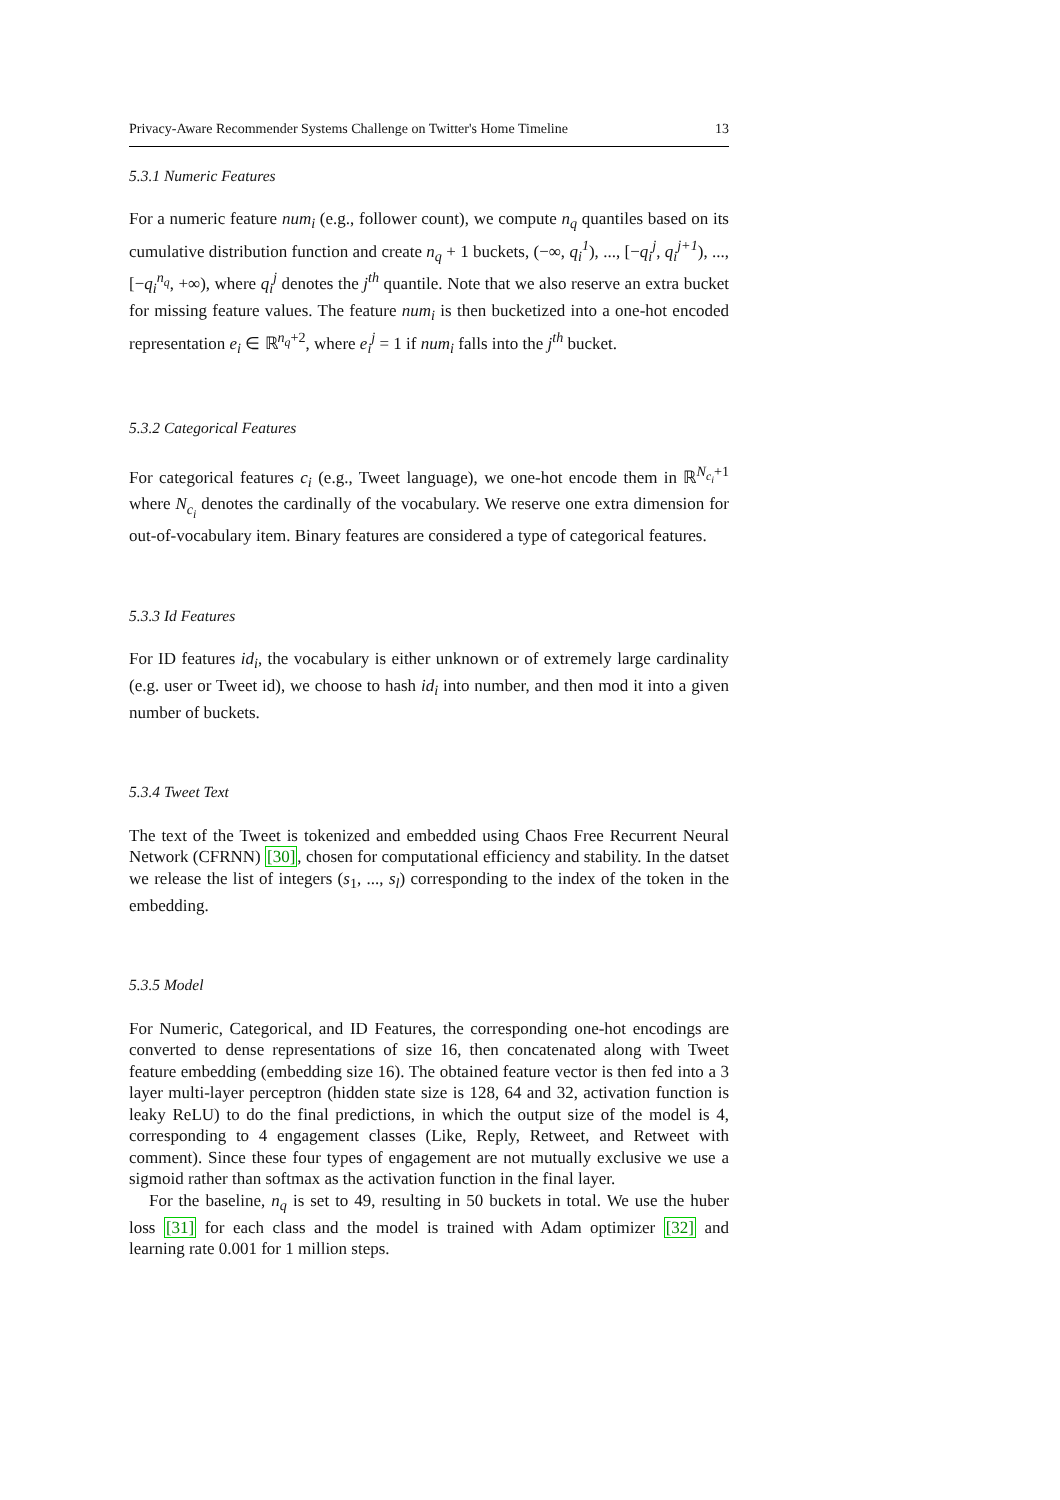Privacy-Aware Recommender Systems Challenge on Twitter's Home Timeline 13
5.3.1 Numeric Features
For a numeric feature num<sub>i</sub> (e.g., follower count), we compute n<sub>q</sub> quantiles based on its cumulative distribution function and create n<sub>q</sub> + 1 buckets, (−∞, q<sub>i</sub><sup>1</sup>), ..., [−q<sub>i</sub><sup>j</sup>, q<sub>i</sub><sup>j+1</sup>), ..., [−q<sub>i</sub><sup>n<sub>q</sub></sup>, +∞), where q<sub>i</sub><sup>j</sup> denotes the j<sup>th</sup> quantile. Note that we also reserve an extra bucket for missing feature values. The feature num<sub>i</sub> is then bucketized into a one-hot encoded representation e<sub>i</sub> ∈ ℝ<sup>n<sub>q</sub>+2</sup>, where e<sub>i</sub><sup>j</sup> = 1 if num<sub>i</sub> falls into the j<sup>th</sup> bucket.
5.3.2 Categorical Features
For categorical features c<sub>i</sub> (e.g., Tweet language), we one-hot encode them in ℝ<sup>N<sub>c<sub>i</sub></sub>+1</sup> where N<sub>c<sub>i</sub></sub> denotes the cardinally of the vocabulary. We reserve one extra dimension for out-of-vocabulary item. Binary features are considered a type of categorical features.
5.3.3 Id Features
For ID features id<sub>i</sub>, the vocabulary is either unknown or of extremely large cardinality (e.g. user or Tweet id), we choose to hash id<sub>i</sub> into number, and then mod it into a given number of buckets.
5.3.4 Tweet Text
The text of the Tweet is tokenized and embedded using Chaos Free Recurrent Neural Network (CFRNN) [30], chosen for computational efficiency and stability. In the datset we release the list of integers (s<sub>1</sub>, ..., s<sub>l</sub>) corresponding to the index of the token in the embedding.
5.3.5 Model
For Numeric, Categorical, and ID Features, the corresponding one-hot encodings are converted to dense representations of size 16, then concatenated along with Tweet feature embedding (embedding size 16). The obtained feature vector is then fed into a 3 layer multi-layer perceptron (hidden state size is 128, 64 and 32, activation function is leaky ReLU) to do the final predictions, in which the output size of the model is 4, corresponding to 4 engagement classes (Like, Reply, Retweet, and Retweet with comment). Since these four types of engagement are not mutually exclusive we use a sigmoid rather than softmax as the activation function in the final layer.
For the baseline, n<sub>q</sub> is set to 49, resulting in 50 buckets in total. We use the huber loss [31] for each class and the model is trained with Adam optimizer [32] and learning rate 0.001 for 1 million steps.